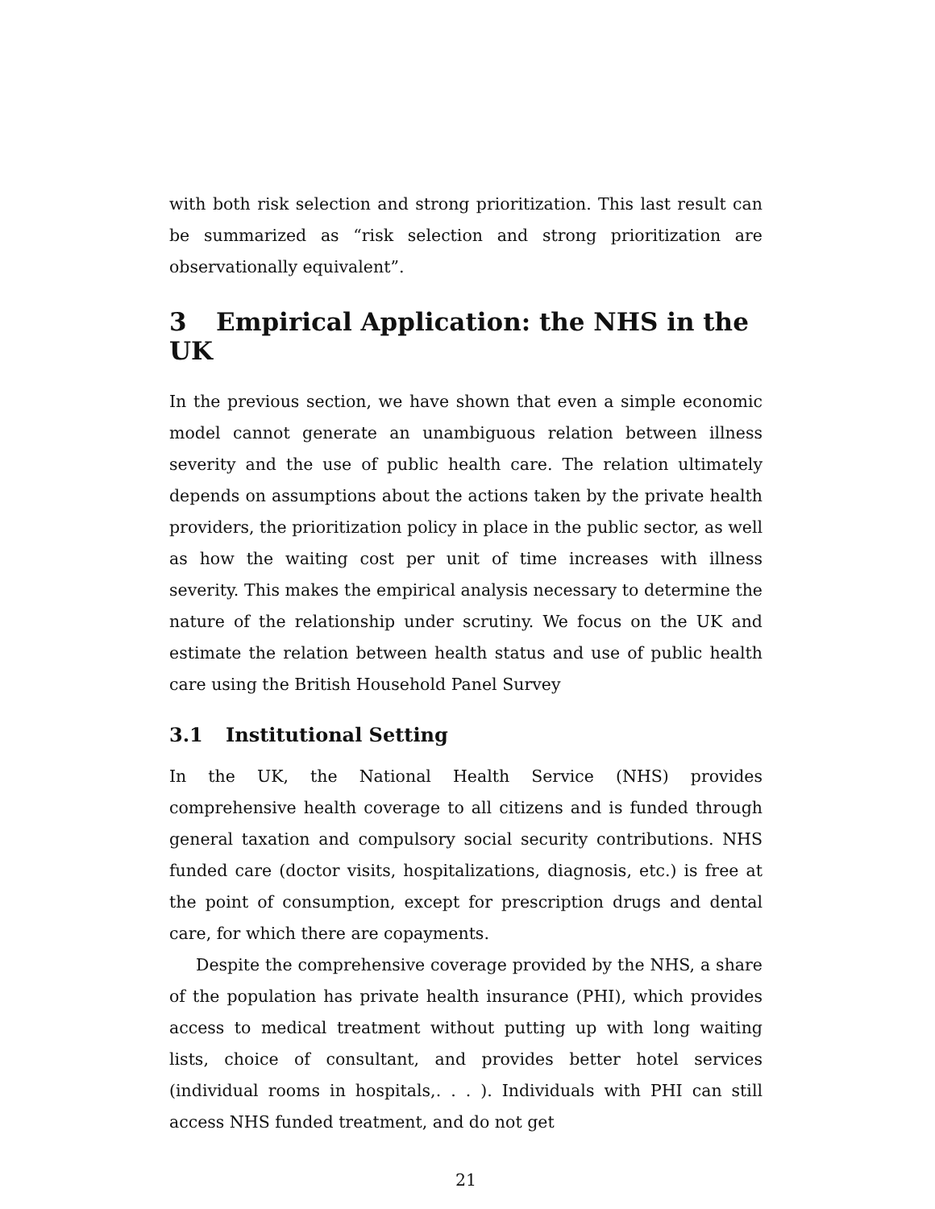with both risk selection and strong prioritization. This last result can be summarized as “risk selection and strong prioritization are observationally equivalent”.
3 Empirical Application: the NHS in the UK
In the previous section, we have shown that even a simple economic model cannot generate an unambiguous relation between illness severity and the use of public health care. The relation ultimately depends on assumptions about the actions taken by the private health providers, the prioritization policy in place in the public sector, as well as how the waiting cost per unit of time increases with illness severity. This makes the empirical analysis necessary to determine the nature of the relationship under scrutiny. We focus on the UK and estimate the relation between health status and use of public health care using the British Household Panel Survey
3.1 Institutional Setting
In the UK, the National Health Service (NHS) provides comprehensive health coverage to all citizens and is funded through general taxation and compulsory social security contributions. NHS funded care (doctor visits, hospitalizations, diagnosis, etc.) is free at the point of consumption, except for prescription drugs and dental care, for which there are copayments.
Despite the comprehensive coverage provided by the NHS, a share of the population has private health insurance (PHI), which provides access to medical treatment without putting up with long waiting lists, choice of consultant, and provides better hotel services (individual rooms in hospitals,. . . ). Individuals with PHI can still access NHS funded treatment, and do not get
21